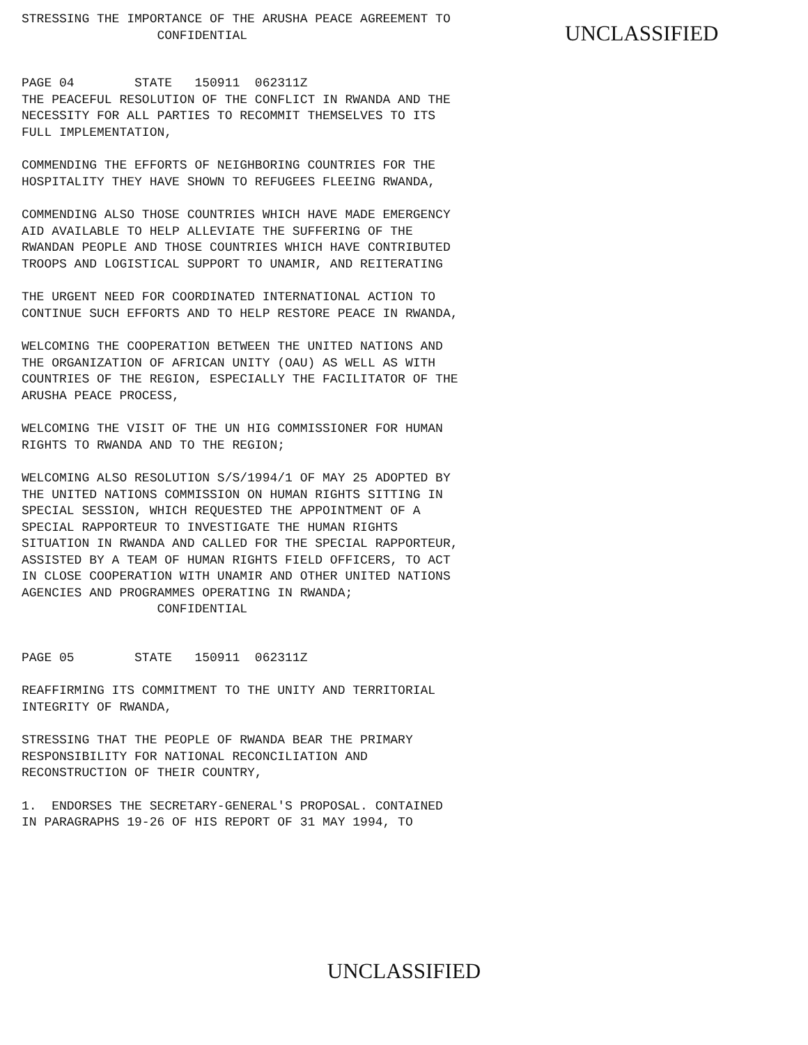STRESSING THE IMPORTANCE OF THE ARUSHA PEACE AGREEMENT TO CONFIDENTIAL
UNCLASSIFIED
PAGE 04 STATE 150911 062311Z THE PEACEFUL RESOLUTION OF THE CONFLICT IN RWANDA AND THE NECESSITY FOR ALL PARTIES TO RECOMMIT THEMSELVES TO ITS FULL IMPLEMENTATION,
COMMENDING THE EFFORTS OF NEIGHBORING COUNTRIES FOR THE HOSPITALITY THEY HAVE SHOWN TO REFUGEES FLEEING RWANDA,
COMMENDING ALSO THOSE COUNTRIES WHICH HAVE MADE EMERGENCY AID AVAILABLE TO HELP ALLEVIATE THE SUFFERING OF THE RWANDAN PEOPLE AND THOSE COUNTRIES WHICH HAVE CONTRIBUTED TROOPS AND LOGISTICAL SUPPORT TO UNAMIR, AND REITERATING
THE URGENT NEED FOR COORDINATED INTERNATIONAL ACTION TO CONTINUE SUCH EFFORTS AND TO HELP RESTORE PEACE IN RWANDA,
WELCOMING THE COOPERATION BETWEEN THE UNITED NATIONS AND THE ORGANIZATION OF AFRICAN UNITY (OAU) AS WELL AS WITH COUNTRIES OF THE REGION, ESPECIALLY THE FACILITATOR OF THE ARUSHA PEACE PROCESS,
WELCOMING THE VISIT OF THE UN HIG COMMISSIONER FOR HUMAN RIGHTS TO RWANDA AND TO THE REGION;
WELCOMING ALSO RESOLUTION S/S/1994/1 OF MAY 25 ADOPTED BY THE UNITED NATIONS COMMISSION ON HUMAN RIGHTS SITTING IN SPECIAL SESSION, WHICH REQUESTED THE APPOINTMENT OF A SPECIAL RAPPORTEUR TO INVESTIGATE THE HUMAN RIGHTS SITUATION IN RWANDA AND CALLED FOR THE SPECIAL RAPPORTEUR, ASSISTED BY A TEAM OF HUMAN RIGHTS FIELD OFFICERS, TO ACT IN CLOSE COOPERATION WITH UNAMIR AND OTHER UNITED NATIONS AGENCIES AND PROGRAMMES OPERATING IN RWANDA; CONFIDENTIAL
PAGE 05 STATE 150911 062311Z
REAFFIRMING ITS COMMITMENT TO THE UNITY AND TERRITORIAL INTEGRITY OF RWANDA,
STRESSING THAT THE PEOPLE OF RWANDA BEAR THE PRIMARY RESPONSIBILITY FOR NATIONAL RECONCILIATION AND RECONSTRUCTION OF THEIR COUNTRY,
1. ENDORSES THE SECRETARY-GENERAL'S PROPOSAL. CONTAINED IN PARAGRAPHS 19-26 OF HIS REPORT OF 31 MAY 1994, TO
UNCLASSIFIED